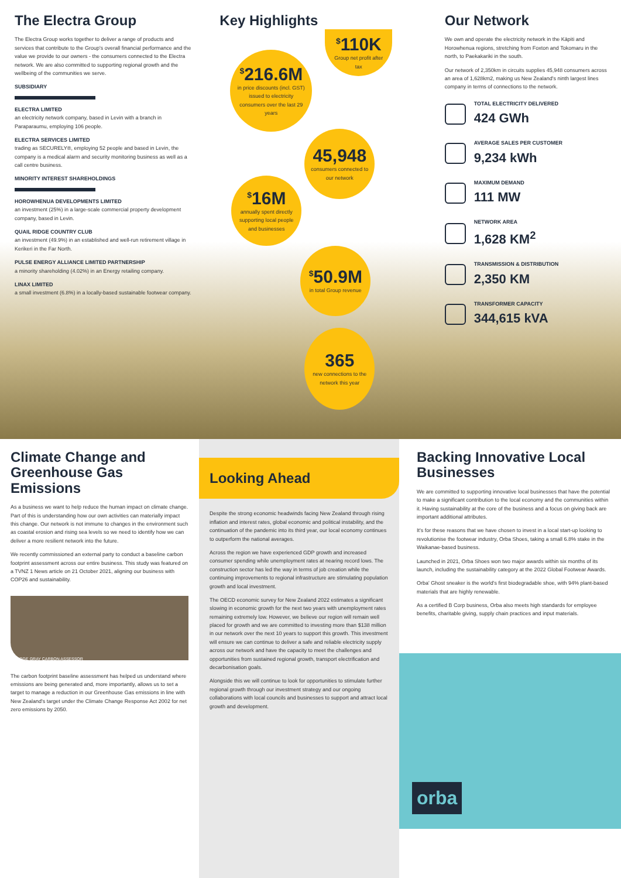The Electra Group
The Electra Group works together to deliver a range of products and services that contribute to the Group's overall financial performance and the value we provide to our owners - the consumers connected to the Electra network. We are also committed to supporting regional growth and the wellbeing of the communities we serve.
SUBSIDIARY
ELECTRA LIMITED
an electricity network company, based in Levin with a branch in Paraparaumu, employing 106 people.
ELECTRA SERVICES LIMITED
trading as SECURELY®, employing 52 people and based in Levin, the company is a medical alarm and security monitoring business as well as a call centre business.
MINORITY INTEREST SHAREHOLDINGS
HOROWHENUA DEVELOPMENTS LIMITED
an investment (25%) in a large-scale commercial property development company, based in Levin.
QUAIL RIDGE COUNTRY CLUB
an investment (49.9%) in an established and well-run retirement village in Kerikeri in the Far North.
PULSE ENERGY ALLIANCE LIMITED PARTNERSHIP
a minority shareholding (4.02%) in an Energy retailing company.
LINAX LIMITED
a small investment (6.8%) in a locally-based sustainable footwear company.
Key Highlights
<sup>$</sup>110K
Group net profit after tax
<sup>$</sup>216.6M
in price discounts (incl. GST) issued to electricity consumers over the last 29 years
45,948
consumers connected to our network
<sup>$</sup>16M
annually spent directly supporting local people and businesses
<sup>$</sup>50.9M
in total Group revenue
365
new connections to the network this year
Our Network
We own and operate the electricity network in the Kāpiti and Horowhenua regions, stretching from Foxton and Tokomaru in the north, to Paekakariki in the south.
Our network of 2,350km in circuits supplies 45,948 consumers across an area of 1,628km2, making us New Zealand's ninth largest lines company in terms of connections to the network.
TOTAL ELECTRICITY DELIVERED
424 GWh
AVERAGE SALES PER CUSTOMER
9,234 kWh
MAXIMUM DEMAND
111 MW
NETWORK AREA
1,628 KM<sup>2</sup>
TRANSMISSION & DISTRIBUTION
2,350 KM
TRANSFORMER CAPACITY
344,615 kVA
Climate Change and Greenhouse Gas Emissions
As a business we want to help reduce the human impact on climate change. Part of this is understanding how our own activities can materially impact this change. Our network is not immune to changes in the environment such as coastal erosion and rising sea levels so we need to identify how we can deliver a more resilient network into the future.
We recently commissioned an external party to conduct a baseline carbon footprint assessment across our entire business. This study was featured on a TVNZ 1 News article on 21 October 2021, aligning our business with COP26 and sustainability.
GEORGE GRAY CARBON ASSESSOR
The carbon footprint baseline assessment has helped us understand where emissions are being generated and, more importantly, allows us to set a target to manage a reduction in our Greenhouse Gas emissions in line with New Zealand's target under the Climate Change Response Act 2002 for net zero emissions by 2050.
Looking Ahead
Despite the strong economic headwinds facing New Zealand through rising inflation and interest rates, global economic and political instability, and the continuation of the pandemic into its third year, our local economy continues to outperform the national averages.
Across the region we have experienced GDP growth and increased consumer spending while unemployment rates at nearing record lows. The construction sector has led the way in terms of job creation while the continuing improvements to regional infrastructure are stimulating population growth and local investment.
The OECD economic survey for New Zealand 2022 estimates a significant slowing in economic growth for the next two years with unemployment rates remaining extremely low. However, we believe our region will remain well placed for growth and we are committed to investing more than $138 million in our network over the next 10 years to support this growth. This investment will ensure we can continue to deliver a safe and reliable electricity supply across our network and have the capacity to meet the challenges and opportunities from sustained regional growth, transport electrification and decarbonisation goals.
Alongside this we will continue to look for opportunities to stimulate further regional growth through our investment strategy and our ongoing collaborations with local councils and businesses to support and attract local growth and development.
Backing Innovative Local Businesses
We are committed to supporting innovative local businesses that have the potential to make a significant contribution to the local economy and the communities within it. Having sustainability at the core of the business and a focus on giving back are important additional attributes.
It's for these reasons that we have chosen to invest in a local start-up looking to revolutionise the footwear industry, Orba Shoes, taking a small 6.8% stake in the Waikanae-based business.
Launched in 2021, Orba Shoes won two major awards within six months of its launch, including the sustainability category at the 2022 Global Footwear Awards.
Orba' Ghost sneaker is the world's first biodegradable shoe, with 94% plant-based materials that are highly renewable.
As a certified B Corp business, Orba also meets high standards for employee benefits, charitable giving, supply chain practices and input materials.
orba